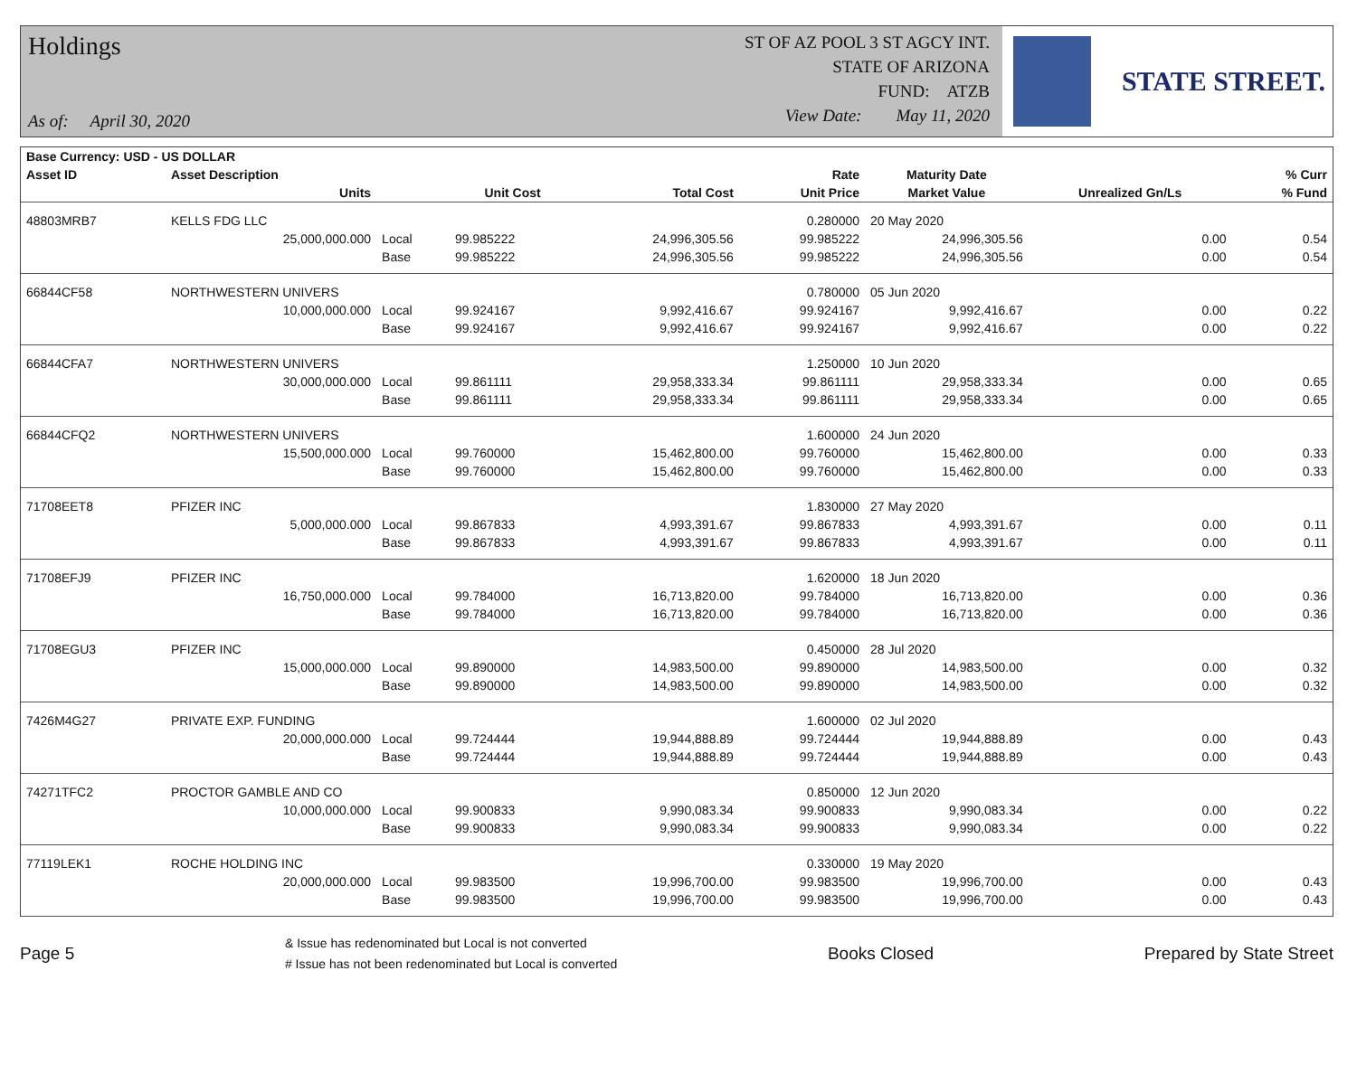Holdings
As of: April 30, 2020
ST OF AZ POOL 3 ST AGCY INT.
STATE OF ARIZONA
FUND: ATZB
View Date: May 11, 2020
STATE STREET.
| Base Currency: USD - US DOLLAR | | | | | | | | |
| --- | --- | --- | --- | --- | --- | --- | --- | --- |
| Asset ID | Asset Description | | | | Rate | Maturity Date | | % Curr |
| | Units | | Unit Cost | Total Cost | Unit Price | Market Value | Unrealized Gn/Ls | % Fund |
| 48803MRB7 | KELLS FDG LLC | | | | 0.280000 | 20 May 2020 | | |
| | 25,000,000.000 | Local | 99.985222 | 24,996,305.56 | 99.985222 | 24,996,305.56 | 0.00 | 0.54 |
| | | Base | 99.985222 | 24,996,305.56 | 99.985222 | 24,996,305.56 | 0.00 | 0.54 |
| 66844CF58 | NORTHWESTERN UNIVERS | | | | 0.780000 | 05 Jun 2020 | | |
| | 10,000,000.000 | Local | 99.924167 | 9,992,416.67 | 99.924167 | 9,992,416.67 | 0.00 | 0.22 |
| | | Base | 99.924167 | 9,992,416.67 | 99.924167 | 9,992,416.67 | 0.00 | 0.22 |
| 66844CFA7 | NORTHWESTERN UNIVERS | | | | 1.250000 | 10 Jun 2020 | | |
| | 30,000,000.000 | Local | 99.861111 | 29,958,333.34 | 99.861111 | 29,958,333.34 | 0.00 | 0.65 |
| | | Base | 99.861111 | 29,958,333.34 | 99.861111 | 29,958,333.34 | 0.00 | 0.65 |
| 66844CFQ2 | NORTHWESTERN UNIVERS | | | | 1.600000 | 24 Jun 2020 | | |
| | 15,500,000.000 | Local | 99.760000 | 15,462,800.00 | 99.760000 | 15,462,800.00 | 0.00 | 0.33 |
| | | Base | 99.760000 | 15,462,800.00 | 99.760000 | 15,462,800.00 | 0.00 | 0.33 |
| 71708EET8 | PFIZER INC | | | | 1.830000 | 27 May 2020 | | |
| | 5,000,000.000 | Local | 99.867833 | 4,993,391.67 | 99.867833 | 4,993,391.67 | 0.00 | 0.11 |
| | | Base | 99.867833 | 4,993,391.67 | 99.867833 | 4,993,391.67 | 0.00 | 0.11 |
| 71708EFJ9 | PFIZER INC | | | | 1.620000 | 18 Jun 2020 | | |
| | 16,750,000.000 | Local | 99.784000 | 16,713,820.00 | 99.784000 | 16,713,820.00 | 0.00 | 0.36 |
| | | Base | 99.784000 | 16,713,820.00 | 99.784000 | 16,713,820.00 | 0.00 | 0.36 |
| 71708EGU3 | PFIZER INC | | | | 0.450000 | 28 Jul 2020 | | |
| | 15,000,000.000 | Local | 99.890000 | 14,983,500.00 | 99.890000 | 14,983,500.00 | 0.00 | 0.32 |
| | | Base | 99.890000 | 14,983,500.00 | 99.890000 | 14,983,500.00 | 0.00 | 0.32 |
| 7426M4G27 | PRIVATE EXP. FUNDING | | | | 1.600000 | 02 Jul 2020 | | |
| | 20,000,000.000 | Local | 99.724444 | 19,944,888.89 | 99.724444 | 19,944,888.89 | 0.00 | 0.43 |
| | | Base | 99.724444 | 19,944,888.89 | 99.724444 | 19,944,888.89 | 0.00 | 0.43 |
| 74271TFC2 | PROCTOR GAMBLE AND CO | | | | 0.850000 | 12 Jun 2020 | | |
| | 10,000,000.000 | Local | 99.900833 | 9,990,083.34 | 99.900833 | 9,990,083.34 | 0.00 | 0.22 |
| | | Base | 99.900833 | 9,990,083.34 | 99.900833 | 9,990,083.34 | 0.00 | 0.22 |
| 77119LEK1 | ROCHE HOLDING INC | | | | 0.330000 | 19 May 2020 | | |
| | 20,000,000.000 | Local | 99.983500 | 19,996,700.00 | 99.983500 | 19,996,700.00 | 0.00 | 0.43 |
| | | Base | 99.983500 | 19,996,700.00 | 99.983500 | 19,996,700.00 | 0.00 | 0.43 |
Page 5
& Issue has redenominated but Local is not converted
# Issue has not been redenominated but Local is converted
Books Closed Prepared by State Street